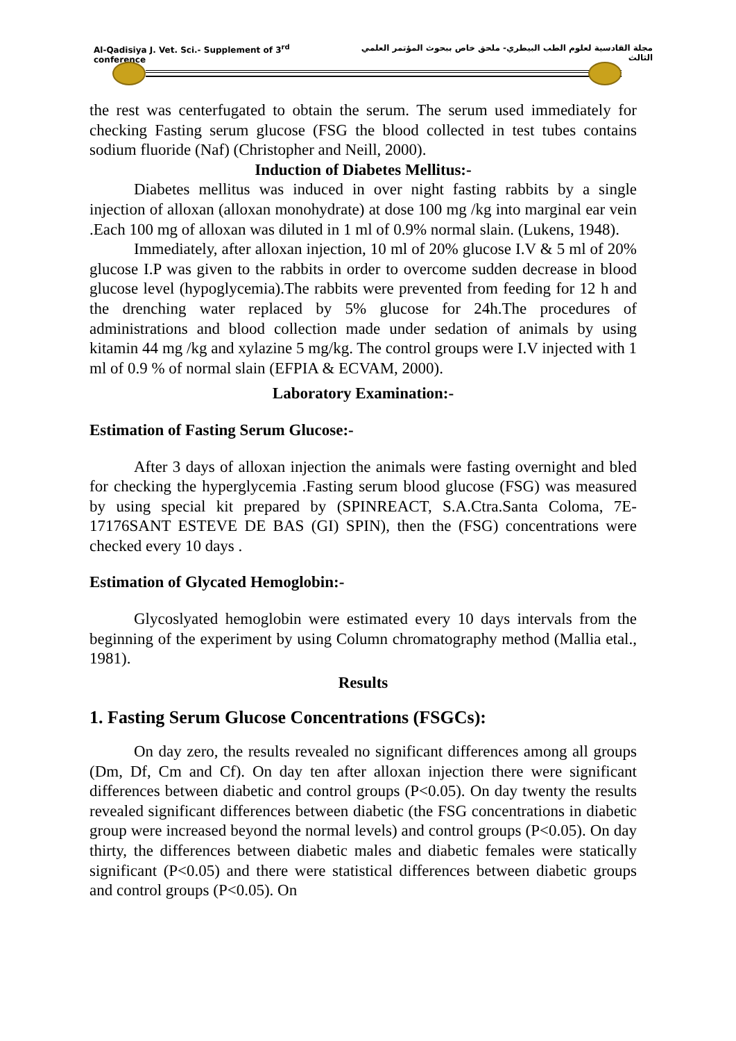Al-Qadisiya J. Vet. Sci.- Supplement of 3<sup>rd</sup> conference مجلة القادسية لعلوم الطب البيطري- ملحق خاص ببحوث المؤتمر العلمي الثالث
the rest was centerfugated to obtain the serum. The serum used immediately for checking Fasting serum glucose (FSG the blood collected in test tubes contains sodium fluoride (Naf) (Christopher and Neill, 2000).
Induction of Diabetes Mellitus:-
Diabetes mellitus was induced in over night fasting rabbits by a single injection of alloxan (alloxan monohydrate) at dose 100 mg /kg into marginal ear vein .Each 100 mg of alloxan was diluted in 1 ml of 0.9% normal slain. (Lukens, 1948).
Immediately, after alloxan injection, 10 ml of 20% glucose I.V & 5 ml of 20% glucose I.P was given to the rabbits in order to overcome sudden decrease in blood glucose level (hypoglycemia).The rabbits were prevented from feeding for 12 h and the drenching water replaced by 5% glucose for 24h.The procedures of administrations and blood collection made under sedation of animals by using kitamin 44 mg /kg and xylazine 5 mg/kg. The control groups were I.V injected with 1 ml of 0.9 % of normal slain (EFPIA & ECVAM, 2000).
Laboratory Examination:-
Estimation of Fasting Serum Glucose:-
After 3 days of alloxan injection the animals were fasting overnight and bled for checking the hyperglycemia .Fasting serum blood glucose (FSG) was measured by using special kit prepared by (SPINREACT, S.A.Ctra.Santa Coloma, 7E-17176SANT ESTEVE DE BAS (GI) SPIN), then the (FSG) concentrations were checked every 10 days .
Estimation of Glycated Hemoglobin:-
Glycoslyated hemoglobin were estimated every 10 days intervals from the beginning of the experiment by using Column chromatography method (Mallia etal., 1981).
Results
1. Fasting Serum Glucose Concentrations (FSGCs):
On day zero, the results revealed no significant differences among all groups (Dm, Df, Cm and Cf). On day ten after alloxan injection there were significant differences between diabetic and control groups (P<0.05). On day twenty the results revealed significant differences between diabetic (the FSG concentrations in diabetic group were increased beyond the normal levels) and control groups (P<0.05). On day thirty, the differences between diabetic males and diabetic females were statically significant (P<0.05) and there were statistical differences between diabetic groups and control groups (P<0.05). On